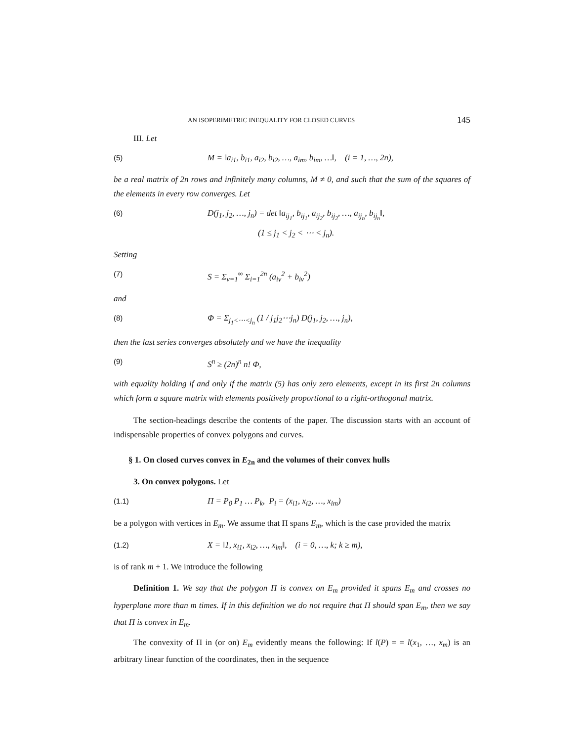AN ISOPERIMETRIC INEQUALITY FOR CLOSED CURVES 145
III. Let
(5) M = ‖a<sub>i1</sub>, b<sub>i1</sub>, a<sub>i2</sub>, b<sub>i2</sub>, …, a<sub>im</sub>, b<sub>im</sub>, …‖, (i = 1, …, 2n),
be a real matrix of 2n rows and infinitely many columns, M ≠ 0, and such that the sum of the squares of the elements in every row converges. Let
(6) D(j<sub>1</sub>, j<sub>2</sub>, …, j<sub>n</sub>) = det ‖a<sub>ij<sub>1</sub></sub>, b<sub>ij<sub>1</sub></sub>, a<sub>ij<sub>2</sub></sub>, b<sub>ij<sub>2</sub></sub>, …, a<sub>ij<sub>n</sub></sub>, b<sub>ij<sub>n</sub></sub>‖,
(1 ≤ j<sub>1</sub> < j<sub>2</sub> < ⋯ < j<sub>n</sub>).
Setting
(7) S = Σ<sub>ν=1</sub><sup>∞</sup> Σ<sub>i=1</sub><sup>2n</sup> (a<sub>iν</sub><sup>2</sup> + b<sub>iν</sub><sup>2</sup>)
and
(8) Φ = Σ<sub>j<sub>1</sub><⋯<j<sub>n</sub></sub> (1 / j<sub>1</sub>j<sub>2</sub>⋯j<sub>n</sub>) D(j<sub>1</sub>, j<sub>2</sub>, …, j<sub>n</sub>),
then the last series converges absolutely and we have the inequality
(9) S<sup>n</sup> ≥ (2n)<sup>n</sup> n! Φ,
with equality holding if and only if the matrix (5) has only zero elements, except in its first 2n columns which form a square matrix with elements positively proportional to a right-orthogonal matrix.
The section-headings describe the contents of the paper. The discussion starts with an account of indispensable properties of convex polygons and curves.
§ 1. On closed curves convex in E<sub>2n</sub> and the volumes of their convex hulls
3. On convex polygons. Let
(1.1) Π = P<sub>0</sub> P<sub>1</sub> … P<sub>k</sub>, P<sub>i</sub> = (x<sub>i1</sub>, x<sub>i2</sub>, …, x<sub>im</sub>)
be a polygon with vertices in E<sub>m</sub>. We assume that Π spans E<sub>m</sub>, which is the case provided the matrix
(1.2) X = ‖1, x<sub>i1</sub>, x<sub>i2</sub>, …, x<sub>im</sub>‖, (i = 0, …, k; k ≥ m),
is of rank m + 1. We introduce the following
Definition 1. We say that the polygon Π is convex on E<sub>m</sub> provided it spans E<sub>m</sub> and crosses no hyperplane more than m times. If in this definition we do not require that Π should span E<sub>m</sub>, then we say that Π is convex in E<sub>m</sub>.
The convexity of Π in (or on) E<sub>m</sub> evidently means the following: If l(P) = = l(x<sub>1</sub>, …, x<sub>m</sub>) is an arbitrary linear function of the coordinates, then in the sequence